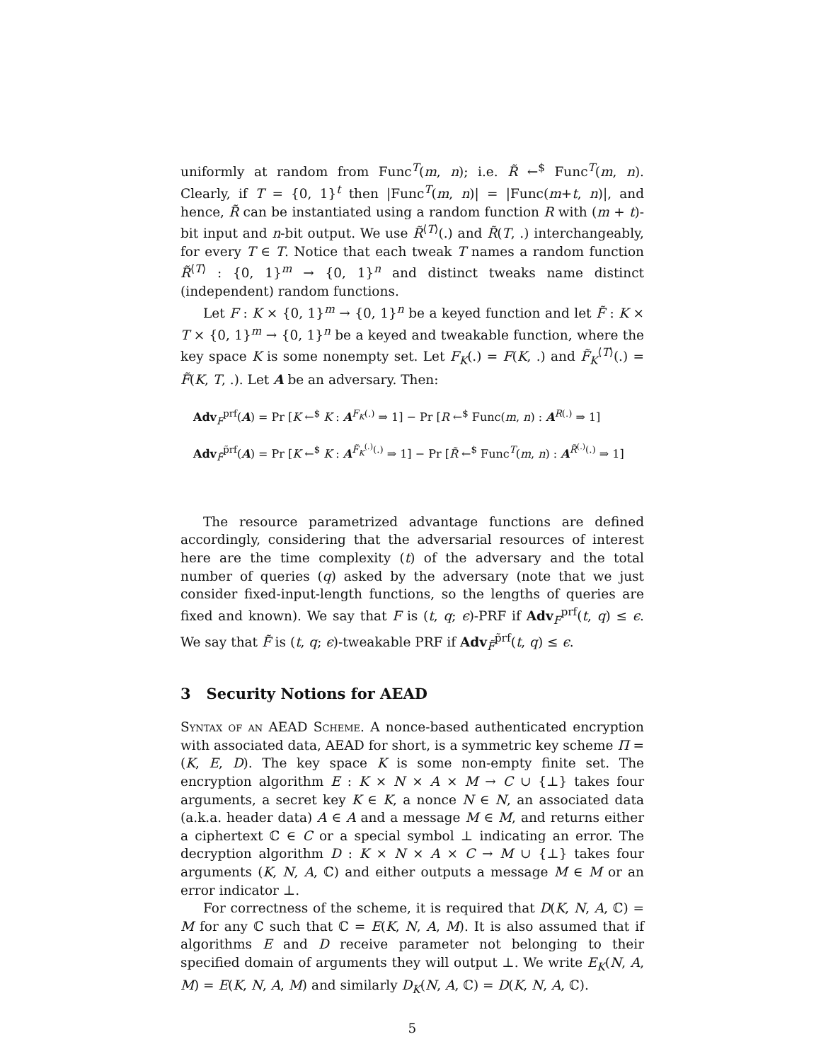uniformly at random from Func<sup>T</sup>(m, n); i.e. R̃ ←<sup>$</sup> Func<sup>T</sup>(m, n). Clearly, if T = {0, 1}<sup>t</sup> then |Func<sup>T</sup>(m, n)| = |Func(m+t, n)|, and hence, R̃ can be instantiated using a random function R with (m + t)-bit input and n-bit output. We use R̃<sup>⟨T⟩</sup>(.) and R̃(T, .) interchangeably, for every T ∈ T. Notice that each tweak T names a random function R̃<sup>⟨T⟩</sup> : {0, 1}<sup>m</sup> → {0, 1}<sup>n</sup> and distinct tweaks name distinct (independent) random functions.
Let F : K × {0, 1}<sup>m</sup> → {0, 1}<sup>n</sup> be a keyed function and let F̃ : K × T × {0, 1}<sup>m</sup> → {0, 1}<sup>n</sup> be a keyed and tweakable function, where the key space K is some nonempty set. Let F<sub>K</sub>(.) = F(K, .) and F̃<sub>K</sub><sup>⟨T⟩</sup>(.) = F̃(K, T, .). Let A be an adversary. Then:
Adv<sub>F</sub><sup>prf</sup>(A) = Pr [K ←<sup>$</sup> K : A<sup>F<sub>K</sub>(.)</sup> ⇒ 1] − Pr [R ←<sup>$</sup> Func(m, n) : A<sup>R(.)</sup> ⇒ 1]
Adv<sub>F̃</sub><sup>p̃rf</sup>(A) = Pr [K ←<sup>$</sup> K : A<sup>F̃<sub>K</sub><sup>(.)</sup>(.)</sup> ⇒ 1] − Pr [R̃ ←<sup>$</sup> Func<sup>T</sup>(m, n) : A<sup>R̃<sup>(.)</sup>(.)</sup> ⇒ 1]
The resource parametrized advantage functions are defined accordingly, considering that the adversarial resources of interest here are the time complexity (t) of the adversary and the total number of queries (q) asked by the adversary (note that we just consider fixed-input-length functions, so the lengths of queries are fixed and known). We say that F is (t, q; ϵ)-PRF if Adv<sub>F</sub><sup>prf</sup>(t, q) ≤ ϵ. We say that F̃ is (t, q; ϵ)-tweakable PRF if Adv<sub>F̃</sub><sup>p̃rf</sup>(t, q) ≤ ϵ.
3 Security Notions for AEAD
Syntax of an AEAD Scheme. A nonce-based authenticated encryption with associated data, AEAD for short, is a symmetric key scheme Π = (K, E, D). The key space K is some non-empty finite set. The encryption algorithm E : K × N × A × M → C ∪ {⊥} takes four arguments, a secret key K ∈ K, a nonce N ∈ N, an associated data (a.k.a. header data) A ∈ A and a message M ∈ M, and returns either a ciphertext ℂ ∈ C or a special symbol ⊥ indicating an error. The decryption algorithm D : K × N × A × C → M ∪ {⊥} takes four arguments (K, N, A, ℂ) and either outputs a message M ∈ M or an error indicator ⊥.
For correctness of the scheme, it is required that D(K, N, A, ℂ) = M for any ℂ such that ℂ = E(K, N, A, M). It is also assumed that if algorithms E and D receive parameter not belonging to their specified domain of arguments they will output ⊥. We write E<sub>K</sub>(N, A, M) = E(K, N, A, M) and similarly D<sub>K</sub>(N, A, ℂ) = D(K, N, A, ℂ).
5